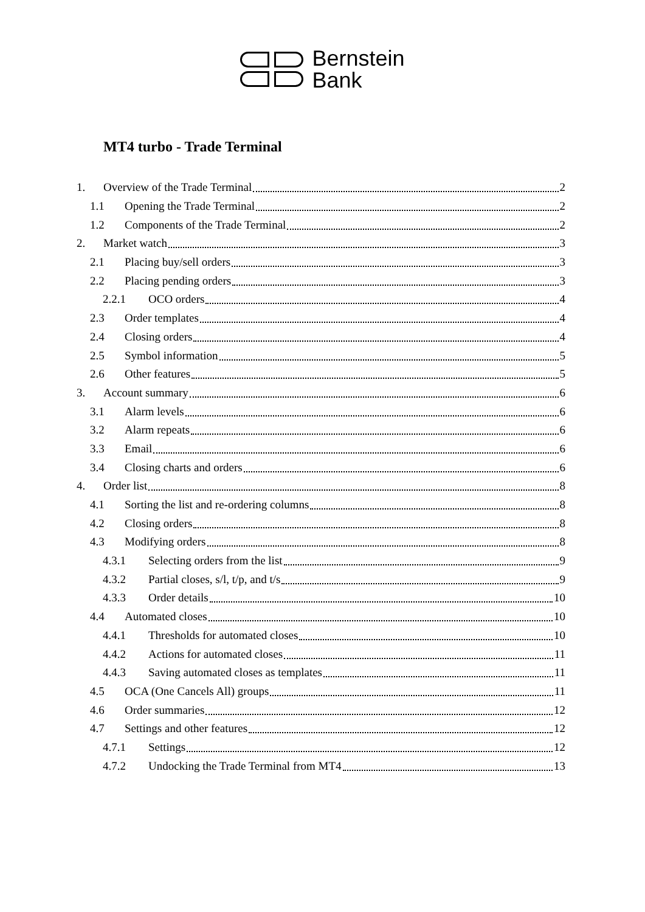Bernstein
Bank
MT4 turbo - Trade Terminal
1. Overview of the Trade Terminal 2
1.1 Opening the Trade Terminal 2
1.2 Components of the Trade Terminal 2
2. Market watch 3
2.1 Placing buy/sell orders 3
2.2 Placing pending orders 3
2.2.1 OCO orders 4
2.3 Order templates 4
2.4 Closing orders 4
2.5 Symbol information 5
2.6 Other features 5
3. Account summary 6
3.1 Alarm levels 6
3.2 Alarm repeats 6
3.3 Email 6
3.4 Closing charts and orders 6
4. Order list 8
4.1 Sorting the list and re-ordering columns 8
4.2 Closing orders 8
4.3 Modifying orders 8
4.3.1 Selecting orders from the list 9
4.3.2 Partial closes, s/l, t/p, and t/s 9
4.3.3 Order details 10
4.4 Automated closes 10
4.4.1 Thresholds for automated closes 10
4.4.2 Actions for automated closes 11
4.4.3 Saving automated closes as templates 11
4.5 OCA (One Cancels All) groups 11
4.6 Order summaries 12
4.7 Settings and other features 12
4.7.1 Settings 12
4.7.2 Undocking the Trade Terminal from MT4 13